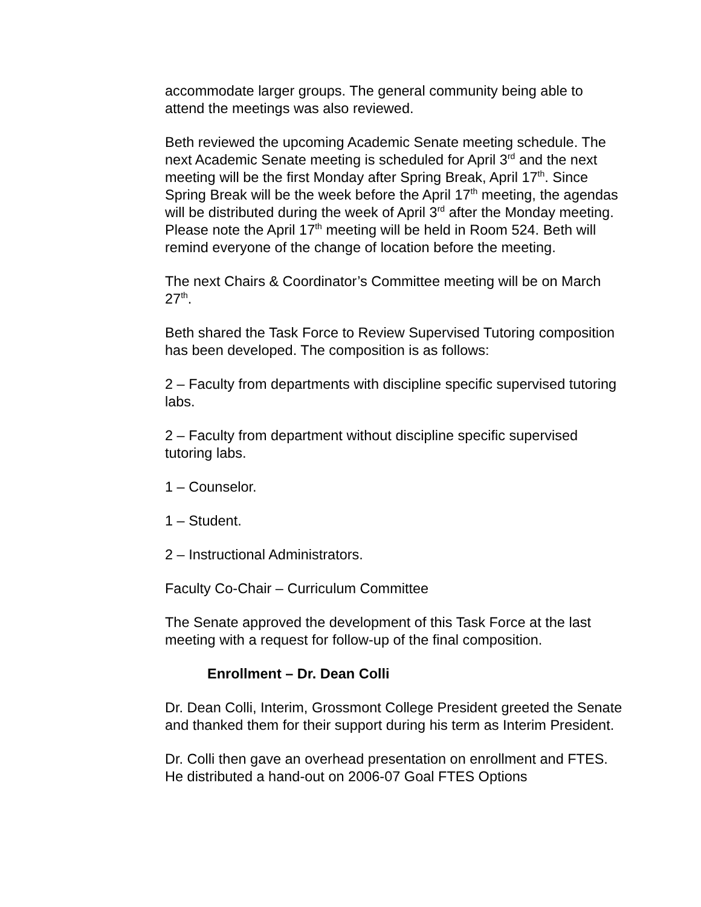accommodate larger groups. The general community being able to attend the meetings was also reviewed.
Beth reviewed the upcoming Academic Senate meeting schedule. The next Academic Senate meeting is scheduled for April 3<sup>rd</sup> and the next meeting will be the first Monday after Spring Break, April 17<sup>th</sup>. Since Spring Break will be the week before the April 17<sup>th</sup> meeting, the agendas will be distributed during the week of April 3<sup>rd</sup> after the Monday meeting. Please note the April 17<sup>th</sup> meeting will be held in Room 524. Beth will remind everyone of the change of location before the meeting.
The next Chairs & Coordinator’s Committee meeting will be on March 27<sup>th</sup>.
Beth shared the Task Force to Review Supervised Tutoring composition has been developed. The composition is as follows:
2 – Faculty from departments with discipline specific supervised tutoring labs.
2 – Faculty from department without discipline specific supervised tutoring labs.
1 – Counselor.
1 – Student.
2 – Instructional Administrators.
Faculty Co-Chair – Curriculum Committee
The Senate approved the development of this Task Force at the last meeting with a request for follow-up of the final composition.
Enrollment – Dr. Dean Colli
Dr. Dean Colli, Interim, Grossmont College President greeted the Senate and thanked them for their support during his term as Interim President.
Dr. Colli then gave an overhead presentation on enrollment and FTES. He distributed a hand-out on 2006-07 Goal FTES Options